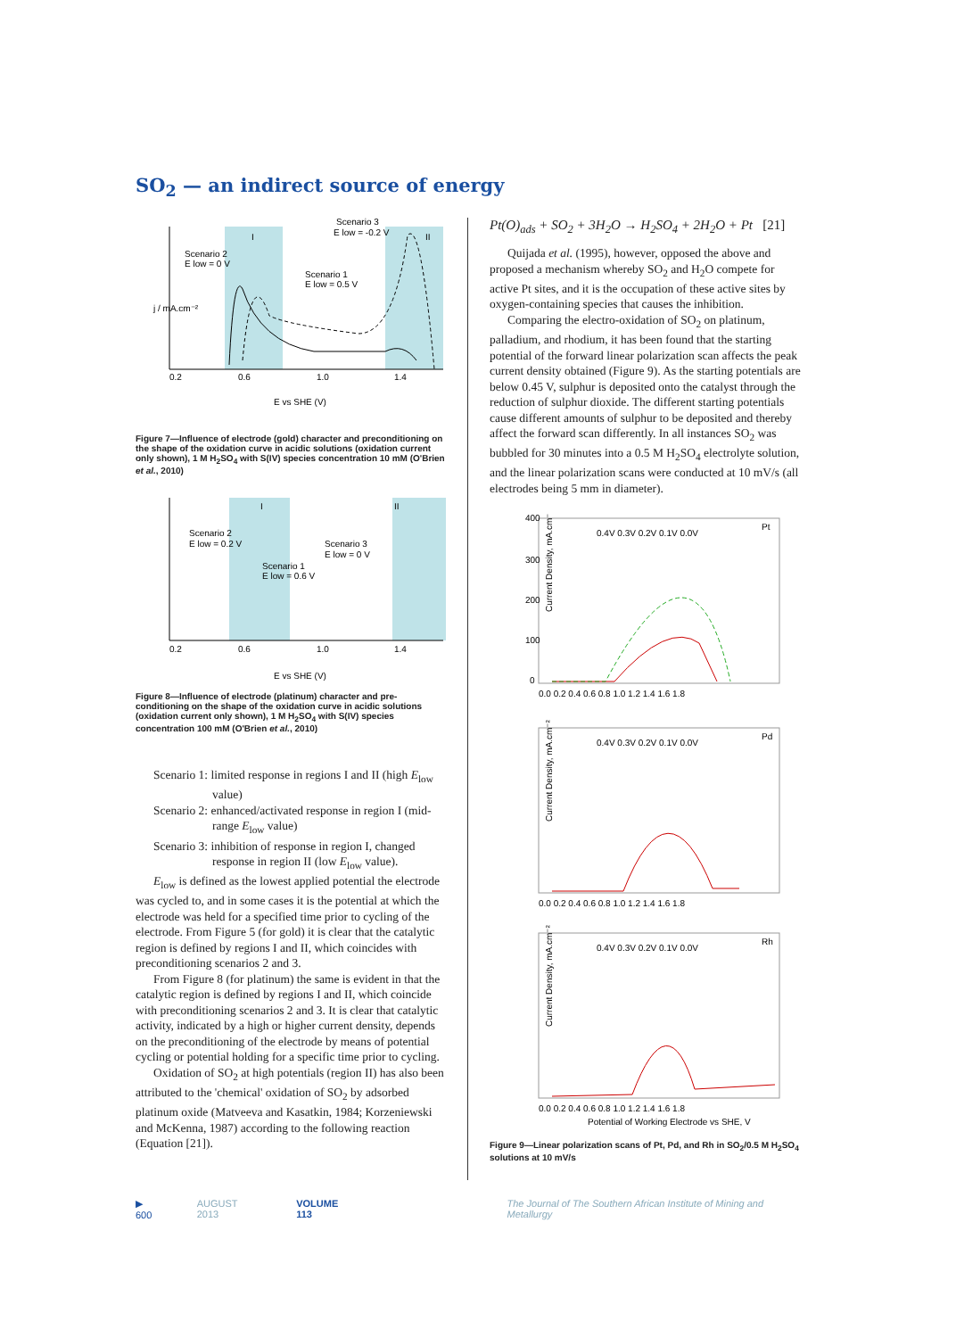SO<sub>2</sub> — an indirect source of energy
I
II
Scenario 2
E low = 0 V
Scenario 1
E low = 0.5 V
Scenario 3
E low = -0.2 V
0.2
0.6
1.0
1.4
E vs SHE (V)
j / mA.cm⁻²
Figure 7—Influence of electrode (gold) character and preconditioning on the shape of the oxidation curve in acidic solutions (oxidation current only shown), 1 M H<sub>2</sub>SO<sub>4</sub> with S(IV) species concentration 10 mM (O'Brien et al., 2010)
I
II
Scenario 2
E low = 0.2 V
Scenario 1
E low = 0.6 V
Scenario 3
E low = 0 V
0.2
0.6
1.0
1.4
E vs SHE (V)
Figure 8—Influence of electrode (platinum) character and pre-conditioning on the shape of the oxidation curve in acidic solutions (oxidation current only shown), 1 M H<sub>2</sub>SO<sub>4</sub> with S(IV) species concentration 100 mM (O'Brien et al., 2010)
Scenario 1: limited response in regions I and II (high E<sub>low</sub> value)
Scenario 2: enhanced/activated response in region I (mid-range E<sub>low</sub> value)
Scenario 3: inhibition of response in region I, changed response in region II (low E<sub>low</sub> value).
E<sub>low</sub> is defined as the lowest applied potential the electrode was cycled to, and in some cases it is the potential at which the electrode was held for a specified time prior to cycling of the electrode. From Figure 5 (for gold) it is clear that the catalytic region is defined by regions I and II, which coincides with preconditioning scenarios 2 and 3.
From Figure 8 (for platinum) the same is evident in that the catalytic region is defined by regions I and II, which coincide with preconditioning scenarios 2 and 3. It is clear that catalytic activity, indicated by a high or higher current density, depends on the preconditioning of the electrode by means of potential cycling or potential holding for a specific time prior to cycling.
Oxidation of SO<sub>2</sub> at high potentials (region II) has also been attributed to the 'chemical' oxidation of SO<sub>2</sub> by adsorbed platinum oxide (Matveeva and Kasatkin, 1984; Korzeniewski and McKenna, 1987) according to the following reaction (Equation [21]).
Pt(O)<sub>ads</sub> + SO<sub>2</sub> + 3H<sub>2</sub>O → H<sub>2</sub>SO<sub>4</sub> + 2H<sub>2</sub>O + Pt [21]
Quijada et al. (1995), however, opposed the above and proposed a mechanism whereby SO<sub>2</sub> and H<sub>2</sub>O compete for active Pt sites, and it is the occupation of these active sites by oxygen-containing species that causes the inhibition.
Comparing the electro-oxidation of SO<sub>2</sub> on platinum, palladium, and rhodium, it has been found that the starting potential of the forward linear polarization scan affects the peak current density obtained (Figure 9). As the starting potentials are below 0.45 V, sulphur is deposited onto the catalyst through the reduction of sulphur dioxide. The different starting potentials cause different amounts of sulphur to be deposited and thereby affect the forward scan differently. In all instances SO<sub>2</sub> was bubbled for 30 minutes into a 0.5 M H<sub>2</sub>SO<sub>4</sub> electrolyte solution, and the linear polarization scans were conducted at 10 mV/s (all electrodes being 5 mm in diameter).
Pt
400
300
200
100
0
Current Density, mA.cm⁻²
0.4V 0.3V 0.2V 0.1V 0.0V
0.0 0.2 0.4 0.6 0.8 1.0 1.2 1.4 1.6 1.8
Pd
0.4V 0.3V 0.2V 0.1V 0.0V
Current Density, mA.cm⁻²
0.0 0.2 0.4 0.6 0.8 1.0 1.2 1.4 1.6 1.8
Rh
0.4V 0.3V 0.2V 0.1V 0.0V
Current Density, mA.cm⁻²
0.0 0.2 0.4 0.6 0.8 1.0 1.2 1.4 1.6 1.8
Potential of Working Electrode vs SHE, V
Figure 9—Linear polarization scans of Pt, Pd, and Rh in SO<sub>2</sub>/0.5 M H<sub>2</sub>SO<sub>4</sub> solutions at 10 mV/s
▶ 600 AUGUST 2013 VOLUME 113 The Journal of The Southern African Institute of Mining and Metallurgy